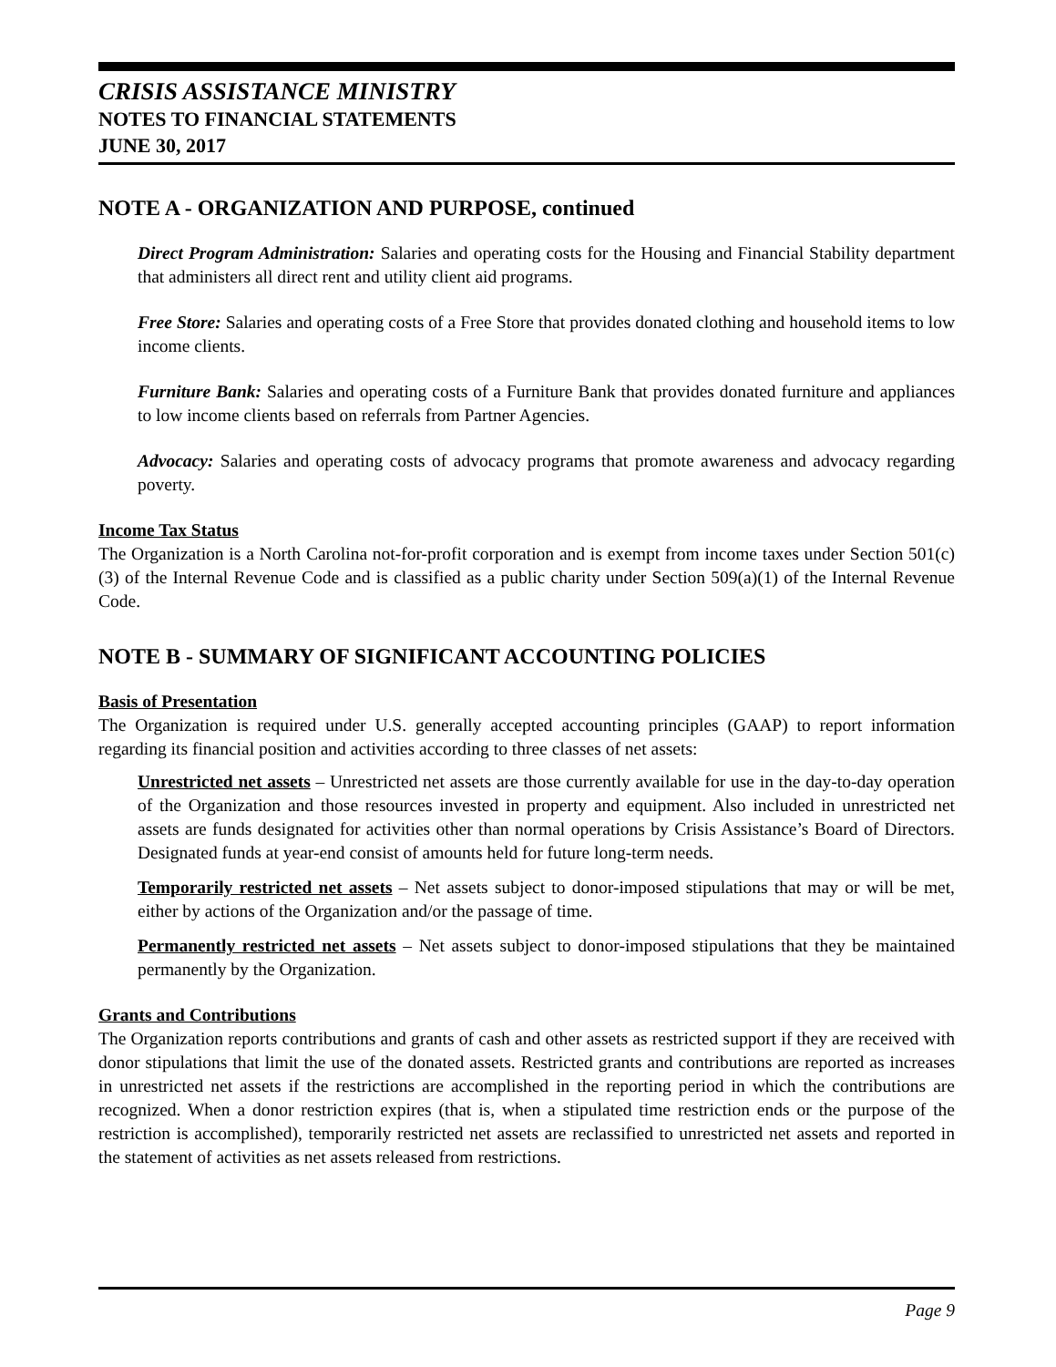CRISIS ASSISTANCE MINISTRY
NOTES TO FINANCIAL STATEMENTS
JUNE 30, 2017
NOTE A - ORGANIZATION AND PURPOSE, continued
Direct Program Administration: Salaries and operating costs for the Housing and Financial Stability department that administers all direct rent and utility client aid programs.
Free Store: Salaries and operating costs of a Free Store that provides donated clothing and household items to low income clients.
Furniture Bank: Salaries and operating costs of a Furniture Bank that provides donated furniture and appliances to low income clients based on referrals from Partner Agencies.
Advocacy: Salaries and operating costs of advocacy programs that promote awareness and advocacy regarding poverty.
Income Tax Status
The Organization is a North Carolina not-for-profit corporation and is exempt from income taxes under Section 501(c)(3) of the Internal Revenue Code and is classified as a public charity under Section 509(a)(1) of the Internal Revenue Code.
NOTE B - SUMMARY OF SIGNIFICANT ACCOUNTING POLICIES
Basis of Presentation
The Organization is required under U.S. generally accepted accounting principles (GAAP) to report information regarding its financial position and activities according to three classes of net assets:
Unrestricted net assets – Unrestricted net assets are those currently available for use in the day-to-day operation of the Organization and those resources invested in property and equipment. Also included in unrestricted net assets are funds designated for activities other than normal operations by Crisis Assistance’s Board of Directors. Designated funds at year-end consist of amounts held for future long-term needs.
Temporarily restricted net assets – Net assets subject to donor-imposed stipulations that may or will be met, either by actions of the Organization and/or the passage of time.
Permanently restricted net assets – Net assets subject to donor-imposed stipulations that they be maintained permanently by the Organization.
Grants and Contributions
The Organization reports contributions and grants of cash and other assets as restricted support if they are received with donor stipulations that limit the use of the donated assets. Restricted grants and contributions are reported as increases in unrestricted net assets if the restrictions are accomplished in the reporting period in which the contributions are recognized. When a donor restriction expires (that is, when a stipulated time restriction ends or the purpose of the restriction is accomplished), temporarily restricted net assets are reclassified to unrestricted net assets and reported in the statement of activities as net assets released from restrictions.
Page 9